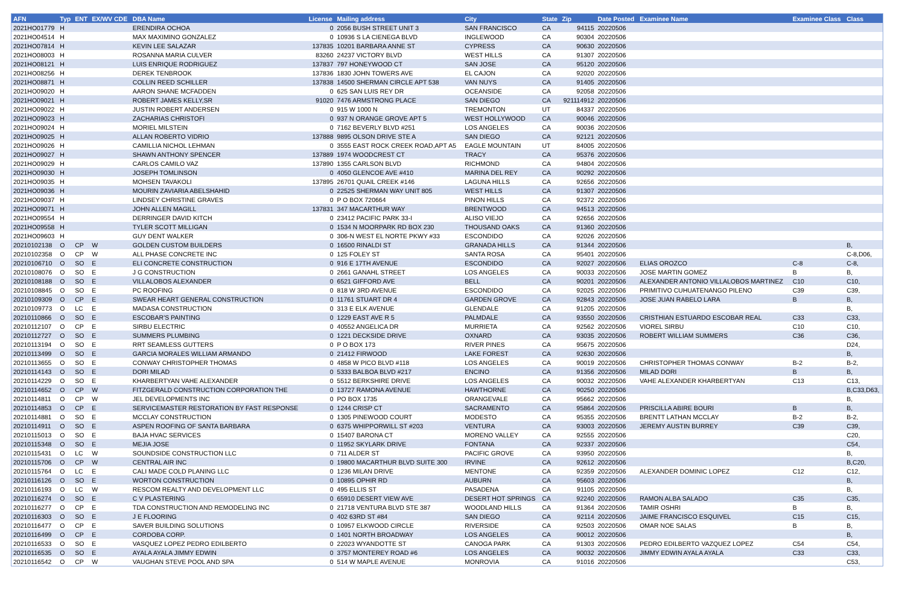| AFN | Typ | ENT | EX/WV CDE | DBA Name | License | Mailing address | City | State | Zip | Date Posted | Examinee Name | Examinee Class | Class |
| --- | --- | --- | --- | --- | --- | --- | --- | --- | --- | --- | --- | --- | --- |
| 2021HO01779 | H | | | ERENDIRA OCHOA | 0 | 2056 BUSH STREET UNIT 3 | SAN FRANCISCO | CA | 94115 | 20220506 | | | |
| 2021HO04514 | H | | | MAX MAXIMINO GONZALEZ | 0 | 10936 S LA CIENEGA BLVD | INGLEWOOD | CA | 90304 | 20220506 | | | |
| 2021HO07814 | H | | | KEVIN LEE SALAZAR | 137835 | 10201 BARBARA ANNE ST | CYPRESS | CA | 90630 | 20220506 | | | |
| 2021HO08003 | H | | | ROSANNA MARIA CULVER | 83260 | 24237 VICTORY BLVD | WEST HILLS | CA | 91307 | 20220506 | | | |
| 2021HO08121 | H | | | LUIS ENRIQUE RODRIGUEZ | 137837 | 797 HONEYWOOD CT | SAN JOSE | CA | 95120 | 20220506 | | | |
| 2021HO08256 | H | | | DEREK TENBROOK | 137836 | 1830 JOHN TOWERS AVE | EL CAJON | CA | 92020 | 20220506 | | | |
| 2021HO08871 | H | | | COLLIN REED SCHILLER | 137838 | 14500 SHERMAN CIRCLE APT 538 | VAN NUYS | CA | 91405 | 20220506 | | | |
| 2021HO09020 | H | | | AARON SHANE MCFADDEN | 0 | 625 SAN LUIS REY DR | OCEANSIDE | CA | 92058 | 20220506 | | | |
| 2021HO09021 | H | | | ROBERT JAMES KELLY,SR | 91020 | 7476 ARMSTRONG PLACE | SAN DIEGO | CA | 921114912 | 20220506 | | | |
| 2021HO09022 | H | | | JUSTIN ROBERT ANDERSEN | 0 | 915 W 1000 N | TREMONTON | UT | 84337 | 20220506 | | | |
| 2021HO09023 | H | | | ZACHARIAS CHRISTOFI | 0 | 937 N ORANGE GROVE APT 5 | WEST HOLLYWOOD | CA | 90046 | 20220506 | | | |
| 2021HO09024 | H | | | MORIEL MILSTEIN | 0 | 7162 BEVERLY BLVD #251 | LOS ANGELES | CA | 90036 | 20220506 | | | |
| 2021HO09025 | H | | | ALLAN ROBERTO VIDRIO | 137888 | 9895 OLSON DRIVE STE A | SAN DIEGO | CA | 92121 | 20220506 | | | |
| 2021HO09026 | H | | | CAMILLIA NICHOL LEHMAN | 0 | 3555 EAST ROCK CREEK ROAD,APT A5 | EAGLE MOUNTAIN | UT | 84005 | 20220506 | | | |
| 2021HO09027 | H | | | SHAWN ANTHONY SPENCER | 137889 | 1974 WOODCREST CT | TRACY | CA | 95376 | 20220506 | | | |
| 2021HO09029 | H | | | CARLOS CAMILO VAZ | 137890 | 1355 CARLSON BLVD | RICHMOND | CA | 94804 | 20220506 | | | |
| 2021HO09030 | H | | | JOSEPH TOMLINSON | 0 | 4050 GLENCOE AVE #410 | MARINA DEL REY | CA | 90292 | 20220506 | | | |
| 2021HO09035 | H | | | MOHSEN TAVAKOLI | 137895 | 26701 QUAIL CREEK #146 | LAGUNA HILLS | CA | 92656 | 20220506 | | | |
| 2021HO09036 | H | | | MOURIN ZAVIARIA ABELSHAHID | 0 | 22525 SHERMAN WAY UNIT 805 | WEST HILLS | CA | 91307 | 20220506 | | | |
| 2021HO09037 | H | | | LINDSEY CHRISTINE GRAVES | 0 | P O BOX 720664 | PINON HILLS | CA | 92372 | 20220506 | | | |
| 2021HO09071 | H | | | JOHN ALLEN MAGILL | 137831 | 347 MACARTHUR WAY | BRENTWOOD | CA | 94513 | 20220506 | | | |
| 2021HO09554 | H | | | DERRINGER DAVID KITCH | 0 | 23412 PACIFIC PARK 33-I | ALISO VIEJO | CA | 92656 | 20220506 | | | |
| 2021HO09558 | H | | | TYLER SCOTT MILLIGAN | 0 | 1534 N MOORPARK RD BOX 230 | THOUSAND OAKS | CA | 91360 | 20220506 | | | |
| 2021HO09603 | H | | | GUY DENT WALKER | 0 | 306-N WEST EL NORTE PKWY #33 | ESCONDIDO | CA | 92026 | 20220506 | | | |
| 20210102138 | O | CP | W | GOLDEN CUSTOM BUILDERS | 0 | 16500 RINALDI ST | GRANADA HILLS | CA | 91344 | 20220506 | | | B, |
| 20210102358 | O | CP | W | ALL PHASE CONCRETE INC | 0 | 125 FOLEY ST | SANTA ROSA | CA | 95401 | 20220506 | | | C-8,D06, |
| 20210106710 | O | SO | E | ELI CONCRETE CONSTRUCTION | 0 | 916 E 17TH AVENUE | ESCONDIDO | CA | 92027 | 20220506 | ELIAS OROZCO | C-8 | C-8, |
| 20210108076 | O | SO | E | J G CONSTRUCTION | 0 | 2661 GANAHL STREET | LOS ANGELES | CA | 90033 | 20220506 | JOSE MARTIN GOMEZ | B | B, |
| 20210108188 | O | SO | E | VILLALOBOS ALEXANDER | 0 | 6521 GIFFORD AVE | BELL | CA | 90201 | 20220506 | ALEXANDER ANTONIO VILLALOBOS MARTINEZ | C10 | C10, |
| 20210108845 | O | SO | E | PC ROOFING | 0 | 818 W 3RD AVENUE | ESCONDIDO | CA | 92025 | 20220506 | PRIMITIVO CUHUATENANGO PILENO | C39 | C39, |
| 20210109309 | O | CP | E | SWEAR HEART GENERAL CONSTRUCTION | 0 | 11761 STUART DR 4 | GARDEN GROVE | CA | 92843 | 20220506 | JOSE JUAN RABELO LARA | B | B, |
| 20210109773 | O | LC | E | MADASA CONSTRUCTION | 0 | 313 E ELK AVENUE | GLENDALE | CA | 91205 | 20220506 | | | B, |
| 20210110866 | O | SO | E | ESCOBAR'S PAINTING | 0 | 1229 EAST AVE R 5 | PALMDALE | CA | 93550 | 20220506 | CRISTHIAN ESTUARDO ESCOBAR REAL | C33 | C33, |
| 20210112107 | O | CP | E | SIRBU ELECTRIC | 0 | 40552 ANGELICA DR | MURRIETA | CA | 92562 | 20220506 | VIOREL SIRBU | C10 | C10, |
| 20210112727 | O | SO | E | SUMMERS PLUMBING | 0 | 1221 DECKSIDE DRIVE | OXNARD | CA | 93035 | 20220506 | ROBERT WILLIAM SUMMERS | C36 | C36, |
| 20210113194 | O | SO | E | RRT SEAMLESS GUTTERS | 0 | P O BOX 173 | RIVER PINES | CA | 95675 | 20220506 | | | D24, |
| 20210113499 | O | SO | E | GARCIA MORALES WILLIAM ARMANDO | 0 | 21412 FIRWOOD | LAKE FOREST | CA | 92630 | 20220506 | | | B, |
| 20210113655 | O | SO | E | CONWAY CHRISTOPHER THOMAS | 0 | 4858 W PICO BLVD #118 | LOS ANGELES | CA | 90019 | 20220506 | CHRISTOPHER THOMAS CONWAY | B-2 | B-2, |
| 20210114143 | O | SO | E | DORI MILAD | 0 | 5333 BALBOA BLVD #217 | ENCINO | CA | 91356 | 20220506 | MILAD DORI | B | B, |
| 20210114229 | O | SO | E | KHARBERTYAN VAHE ALEXANDER | 0 | 5512 BERKSHIRE DRIVE | LOS ANGELES | CA | 90032 | 20220506 | VAHE ALEXANDER KHARBERTYAN | C13 | C13, |
| 20210114652 | O | CP | W | FITZGERALD CONSTRUCTION CORPORATION THE | 0 | 13727 RAMONA AVENUE | HAWTHORNE | CA | 90250 | 20220506 | | | B,C33,D63, |
| 20210114811 | O | CP | W | JEL DEVELOPMENTS INC | 0 | PO BOX 1735 | ORANGEVALE | CA | 95662 | 20220506 | | | B, |
| 20210114853 | O | CP | E | SERVICEMASTER RESTORATION BY FAST RESPONSE | 0 | 1244 CRISP CT | SACRAMENTO | CA | 95864 | 20220506 | PRISCILLA ABIRE BOURI | B | B, |
| 20210114881 | O | SO | E | MCCLAY CONSTRUCTION | 0 | 1305 PINEWOOD COURT | MODESTO | CA | 95355 | 20220506 | BRENTT LATHAN MCCLAY | B-2 | B-2, |
| 20210114911 | O | SO | E | ASPEN ROOFING OF SANTA BARBARA | 0 | 6375 WHIPPORWILL ST #203 | VENTURA | CA | 93003 | 20220506 | JEREMY AUSTIN BURREY | C39 | C39, |
| 20210115013 | O | SO | E | BAJA HVAC SERVICES | 0 | 15407 BARONA CT | MORENO VALLEY | CA | 92555 | 20220506 | | | C20, |
| 20210115348 | O | SO | E | MEJIA JOSE | 0 | 11952 SKYLARK DRIVE | FONTANA | CA | 92337 | 20220506 | | | C54, |
| 20210115431 | O | LC | W | SOUNDSIDE CONSTRUCTION LLC | 0 | 711 ALDER ST | PACIFIC GROVE | CA | 93950 | 20220506 | | | B, |
| 20210115706 | O | CP | W | CENTRAL AIR INC | 0 | 19800 MACARTHUR BLVD SUITE 300 | IRVINE | CA | 92612 | 20220506 | | | B,C20, |
| 20210115764 | O | LC | E | CALI MADE COLD PLANING LLC | 0 | 1236 MILAN DRIVE | MENTONE | CA | 92359 | 20220506 | ALEXANDER DOMINIC LOPEZ | C12 | C12, |
| 20210116126 | O | SO | E | WORTON CONSTRUCTION | 0 | 10895 OPHIR RD | AUBURN | CA | 95603 | 20220506 | | | B, |
| 20210116193 | O | LC | W | RESCOM REALTY AND DEVELOPMENT LLC | 0 | 495 ELLIS ST | PASADENA | CA | 91105 | 20220506 | | | B, |
| 20210116274 | O | SO | E | C V PLASTERING | 0 | 65910 DESERT VIEW AVE | DESERT HOT SPRINGS | CA | 92240 | 20220506 | RAMON ALBA SALADO | C35 | C35, |
| 20210116277 | O | CP | E | TDA CONSTRUCTION AND REMODELING INC | 0 | 21718 VENTURA BLVD STE 387 | WOODLAND HILLS | CA | 91364 | 20220506 | TAMIR OSHRI | B | B, |
| 20210116303 | O | SO | E | J E FLOORING | 0 | 402 63RD ST #84 | SAN DIEGO | CA | 92114 | 20220506 | JAIME FRANCISCO ESQUIVEL | C15 | C15, |
| 20210116477 | O | CP | E | SAVER BUILDING SOLUTIONS | 0 | 10957 ELKWOOD CIRCLE | RIVERSIDE | CA | 92503 | 20220506 | OMAR NOE SALAS | B | B, |
| 20210116499 | O | CP | E | CORDOBA CORP. | 0 | 1401 NORTH BROADWAY | LOS ANGELES | CA | 90012 | 20220506 | | | B, |
| 20210116533 | O | SO | E | VASQUEZ LOPEZ PEDRO EDILBERTO | 0 | 22023 WYANDOTTE ST | CANOGA PARK | CA | 91303 | 20220506 | PEDRO EDILBERTO VAZQUEZ LOPEZ | C54 | C54, |
| 20210116535 | O | SO | E | AYALA AYALA JIMMY EDWIN | 0 | 3757 MONTEREY ROAD #6 | LOS ANGELES | CA | 90032 | 20220506 | JIMMY EDWIN AYALA AYALA | C33 | C33, |
| 20210116542 | O | CP | W | VAUGHAN STEVE POOL AND SPA | 0 | 514 W MAPLE AVENUE | MONROVIA | CA | 91016 | 20220506 | | | C53, |